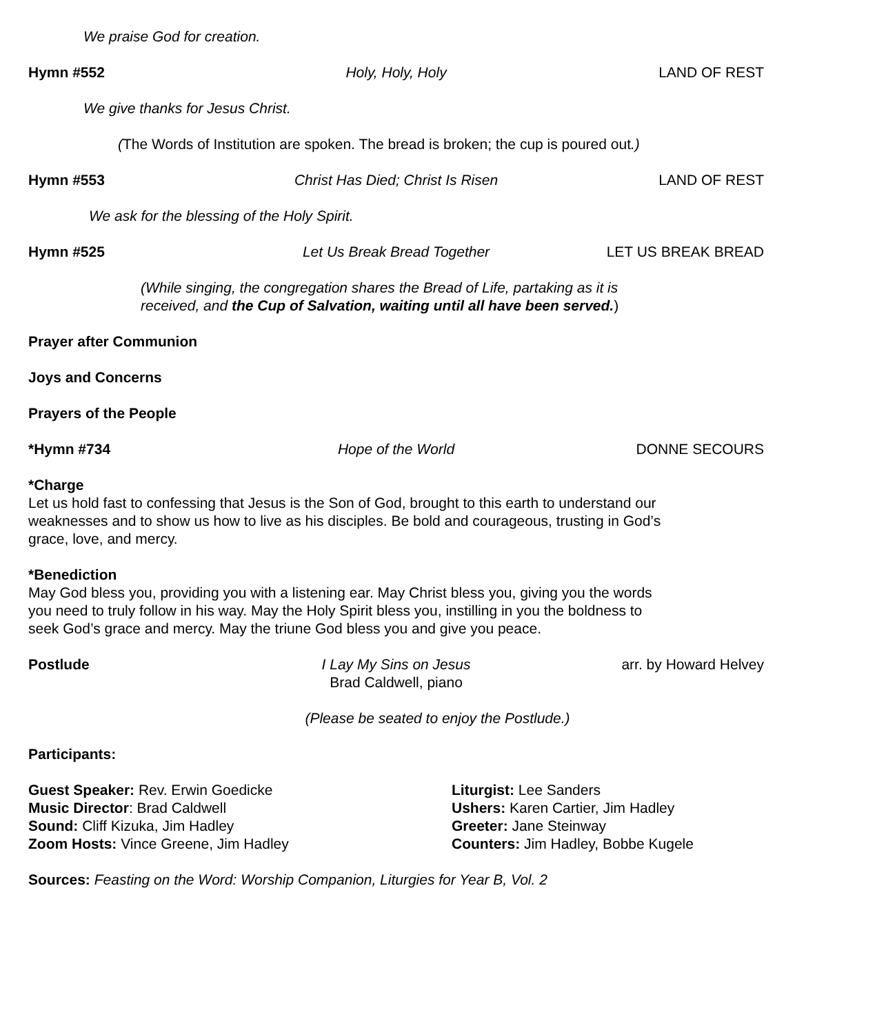We praise God for creation.
Hymn #552 Holy, Holy, Holy LAND OF REST
We give thanks for Jesus Christ.
(The Words of Institution are spoken. The bread is broken; the cup is poured out.)
Hymn #553 Christ Has Died; Christ Is Risen LAND OF REST
We ask for the blessing of the Holy Spirit.
Hymn #525 Let Us Break Bread Together LET US BREAK BREAD
(While singing, the congregation shares the Bread of Life, partaking as it is
received, and the Cup of Salvation, waiting until all have been served.)
Prayer after Communion
Joys and Concerns
Prayers of the People
*Hymn #734 Hope of the World DONNE SECOURS
*Charge
Let us hold fast to confessing that Jesus is the Son of God, brought to this earth to understand our
weaknesses and to show us how to live as his disciples. Be bold and courageous, trusting in God’s
grace, love, and mercy.
*Benediction
May God bless you, providing you with a listening ear. May Christ bless you, giving you the words
you need to truly follow in his way. May the Holy Spirit bless you, instilling in you the boldness to
seek God’s grace and mercy. May the triune God bless you and give you peace.
Postlude I Lay My Sins on Jesus
Brad Caldwell, piano arr. by Howard Helvey
(Please be seated to enjoy the Postlude.)
Participants:
Guest Speaker: Rev. Erwin Goedicke
Music Director: Brad Caldwell
Sound: Cliff Kizuka, Jim Hadley
Zoom Hosts: Vince Greene, Jim Hadley
Liturgist: Lee Sanders
Ushers: Karen Cartier, Jim Hadley
Greeter: Jane Steinway
Counters: Jim Hadley, Bobbe Kugele
Sources: Feasting on the Word: Worship Companion, Liturgies for Year B, Vol. 2